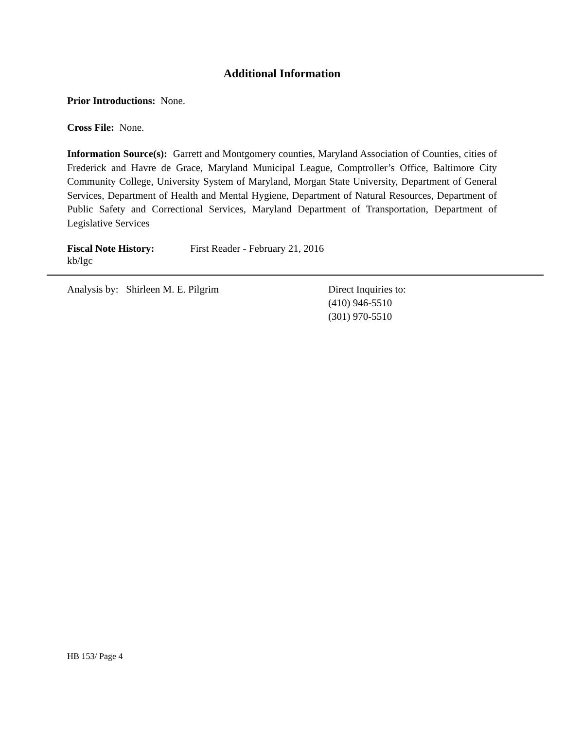Additional Information
Prior Introductions: None.
Cross File: None.
Information Source(s): Garrett and Montgomery counties, Maryland Association of Counties, cities of Frederick and Havre de Grace, Maryland Municipal League, Comptroller’s Office, Baltimore City Community College, University System of Maryland, Morgan State University, Department of General Services, Department of Health and Mental Hygiene, Department of Natural Resources, Department of Public Safety and Correctional Services, Maryland Department of Transportation, Department of Legislative Services
Fiscal Note History: First Reader - February 21, 2016
kb/lgc
Analysis by: Shirleen M. E. Pilgrim Direct Inquiries to:
(410) 946-5510
(301) 970-5510
HB 153/ Page 4